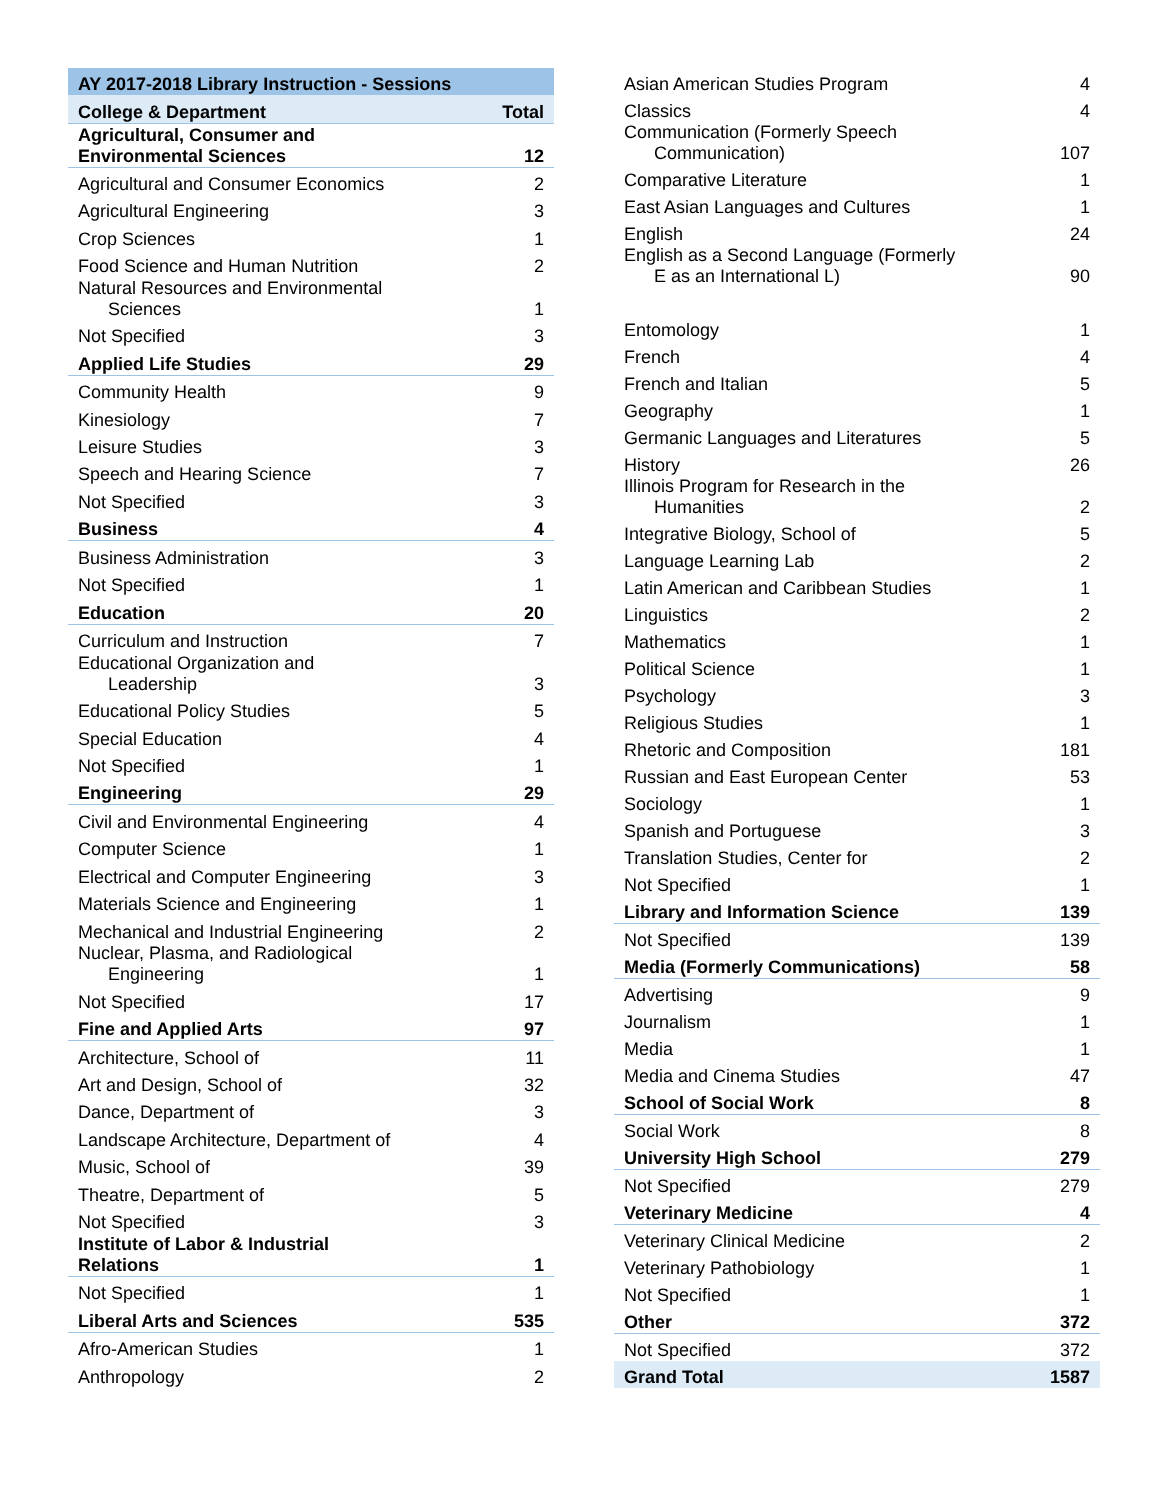| AY 2017-2018 Library Instruction - Sessions | |
| --- | --- |
| College & Department | Total |
| Agricultural, Consumer and Environmental Sciences | 12 |
| Agricultural and Consumer Economics | 2 |
| Agricultural Engineering | 3 |
| Crop Sciences | 1 |
| Food Science and Human Nutrition | 2 |
| Natural Resources and Environmental Sciences | 1 |
| Not Specified | 3 |
| Applied Life Studies | 29 |
| Community Health | 9 |
| Kinesiology | 7 |
| Leisure Studies | 3 |
| Speech and Hearing Science | 7 |
| Not Specified | 3 |
| Business | 4 |
| Business Administration | 3 |
| Not Specified | 1 |
| Education | 20 |
| Curriculum and Instruction | 7 |
| Educational Organization and Leadership | 3 |
| Educational Policy Studies | 5 |
| Special Education | 4 |
| Not Specified | 1 |
| Engineering | 29 |
| Civil and Environmental Engineering | 4 |
| Computer Science | 1 |
| Electrical and Computer Engineering | 3 |
| Materials Science and Engineering | 1 |
| Mechanical and Industrial Engineering | 2 |
| Nuclear, Plasma, and Radiological Engineering | 1 |
| Not Specified | 17 |
| Fine and Applied Arts | 97 |
| Architecture, School of | 11 |
| Art and Design, School of | 32 |
| Dance, Department of | 3 |
| Landscape Architecture, Department of | 4 |
| Music, School of | 39 |
| Theatre, Department of | 5 |
| Not Specified | 3 |
| Institute of Labor & Industrial Relations | 1 |
| Not Specified | 1 |
| Liberal Arts and Sciences | 535 |
| Afro-American Studies | 1 |
| Anthropology | 2 |
| Asian American Studies Program | 4 |
| Classics | 4 |
| Communication (Formerly Speech Communication) | 107 |
| Comparative Literature | 1 |
| East Asian Languages and Cultures | 1 |
| English | 24 |
| English as a Second Language (Formerly E as an International L) | 90 |
| Entomology | 1 |
| French | 4 |
| French and Italian | 5 |
| Geography | 1 |
| Germanic Languages and Literatures | 5 |
| History | 26 |
| Illinois Program for Research in the Humanities | 2 |
| Integrative Biology, School of | 5 |
| Language Learning Lab | 2 |
| Latin American and Caribbean Studies | 1 |
| Linguistics | 2 |
| Mathematics | 1 |
| Political Science | 1 |
| Psychology | 3 |
| Religious Studies | 1 |
| Rhetoric and Composition | 181 |
| Russian and East European Center | 53 |
| Sociology | 1 |
| Spanish and Portuguese | 3 |
| Translation Studies, Center for | 2 |
| Not Specified | 1 |
| Library and Information Science | 139 |
| Not Specified | 139 |
| Media (Formerly Communications) | 58 |
| Advertising | 9 |
| Journalism | 1 |
| Media | 1 |
| Media and Cinema Studies | 47 |
| School of Social Work | 8 |
| Social Work | 8 |
| University High School | 279 |
| Not Specified | 279 |
| Veterinary Medicine | 4 |
| Veterinary Clinical Medicine | 2 |
| Veterinary Pathobiology | 1 |
| Not Specified | 1 |
| Other | 372 |
| Not Specified | 372 |
| Grand Total | 1587 |